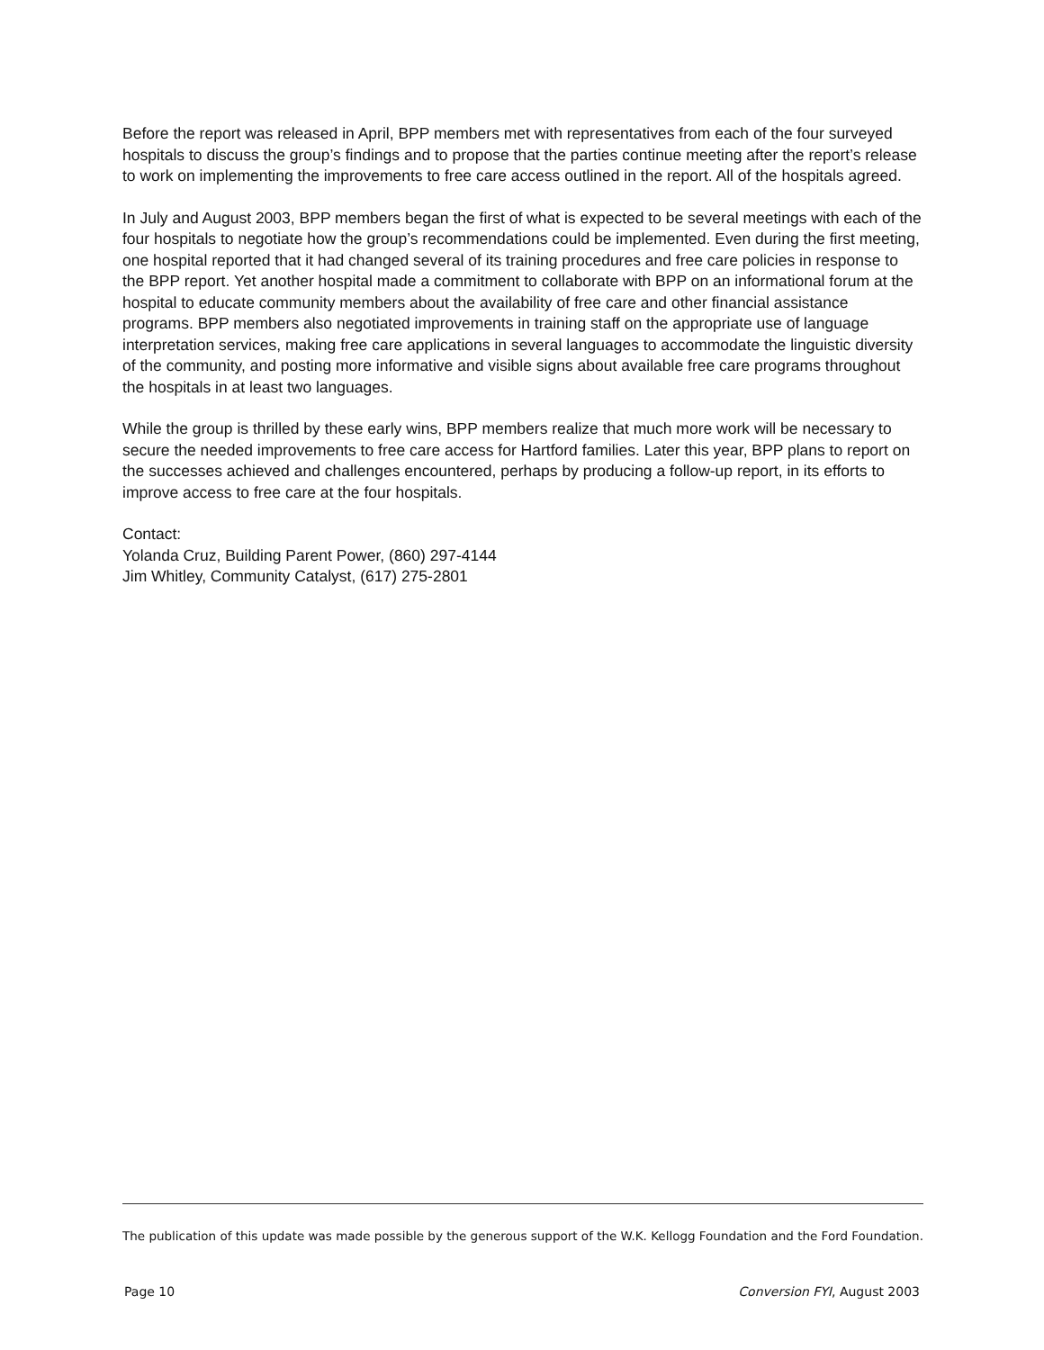Before the report was released in April, BPP members met with representatives from each of the four surveyed hospitals to discuss the group’s findings and to propose that the parties continue meeting after the report’s release to work on implementing the improvements to free care access outlined in the report. All of the hospitals agreed.
In July and August 2003, BPP members began the first of what is expected to be several meetings with each of the four hospitals to negotiate how the group’s recommendations could be implemented. Even during the first meeting, one hospital reported that it had changed several of its training procedures and free care policies in response to the BPP report. Yet another hospital made a commitment to collaborate with BPP on an informational forum at the hospital to educate community members about the availability of free care and other financial assistance programs. BPP members also negotiated improvements in training staff on the appropriate use of language interpretation services, making free care applications in several languages to accommodate the linguistic diversity of the community, and posting more informative and visible signs about available free care programs throughout the hospitals in at least two languages.
While the group is thrilled by these early wins, BPP members realize that much more work will be necessary to secure the needed improvements to free care access for Hartford families. Later this year, BPP plans to report on the successes achieved and challenges encountered, perhaps by producing a follow-up report, in its efforts to improve access to free care at the four hospitals.
Contact:
Yolanda Cruz, Building Parent Power, (860) 297-4144
Jim Whitley, Community Catalyst, (617) 275-2801
The publication of this update was made possible by the generous support of the W.K. Kellogg Foundation and the Ford Foundation.
Page 10 Conversion FYI, August 2003